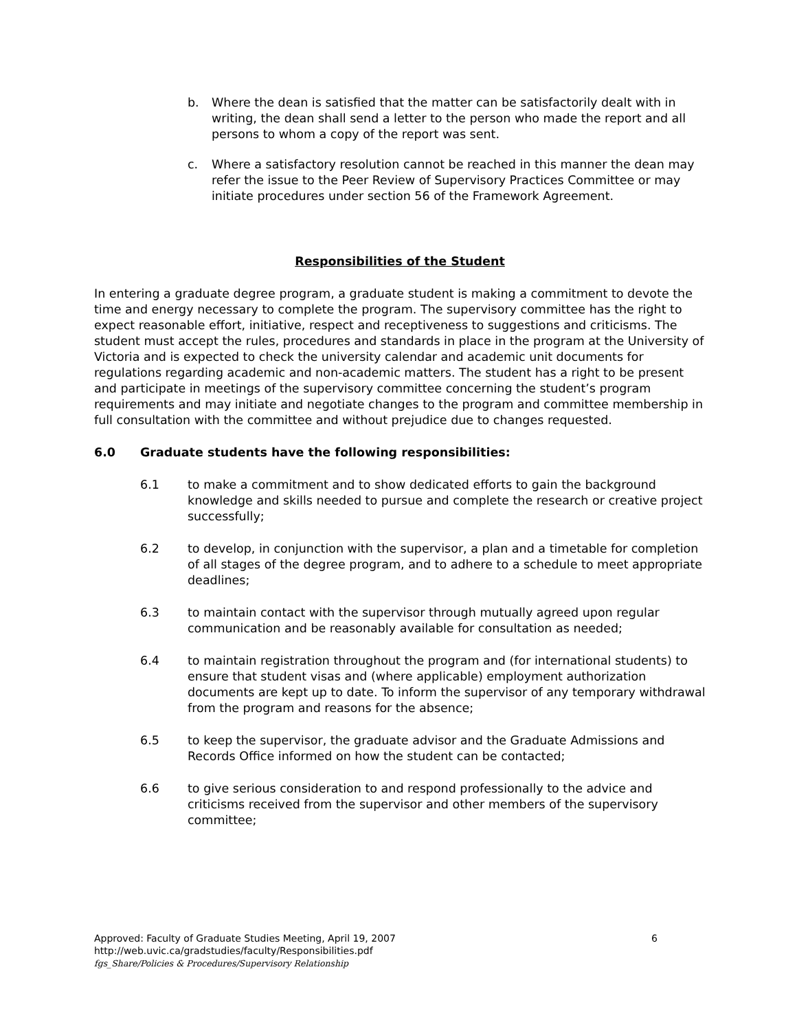b. Where the dean is satisfied that the matter can be satisfactorily dealt with in writing, the dean shall send a letter to the person who made the report and all persons to whom a copy of the report was sent.
c. Where a satisfactory resolution cannot be reached in this manner the dean may refer the issue to the Peer Review of Supervisory Practices Committee or may initiate procedures under section 56 of the Framework Agreement.
Responsibilities of the Student
In entering a graduate degree program, a graduate student is making a commitment to devote the time and energy necessary to complete the program. The supervisory committee has the right to expect reasonable effort, initiative, respect and receptiveness to suggestions and criticisms. The student must accept the rules, procedures and standards in place in the program at the University of Victoria and is expected to check the university calendar and academic unit documents for regulations regarding academic and non-academic matters. The student has a right to be present and participate in meetings of the supervisory committee concerning the student’s program requirements and may initiate and negotiate changes to the program and committee membership in full consultation with the committee and without prejudice due to changes requested.
6.0 Graduate students have the following responsibilities:
6.1 to make a commitment and to show dedicated efforts to gain the background knowledge and skills needed to pursue and complete the research or creative project successfully;
6.2 to develop, in conjunction with the supervisor, a plan and a timetable for completion of all stages of the degree program, and to adhere to a schedule to meet appropriate deadlines;
6.3 to maintain contact with the supervisor through mutually agreed upon regular communication and be reasonably available for consultation as needed;
6.4 to maintain registration throughout the program and (for international students) to ensure that student visas and (where applicable) employment authorization documents are kept up to date. To inform the supervisor of any temporary withdrawal from the program and reasons for the absence;
6.5 to keep the supervisor, the graduate advisor and the Graduate Admissions and Records Office informed on how the student can be contacted;
6.6 to give serious consideration to and respond professionally to the advice and criticisms received from the supervisor and other members of the supervisory committee;
Approved: Faculty of Graduate Studies Meeting, April 19, 2007 6
http://web.uvic.ca/gradstudies/faculty/Responsibilities.pdf
fgs_Share/Policies & Procedures/Supervisory Relationship